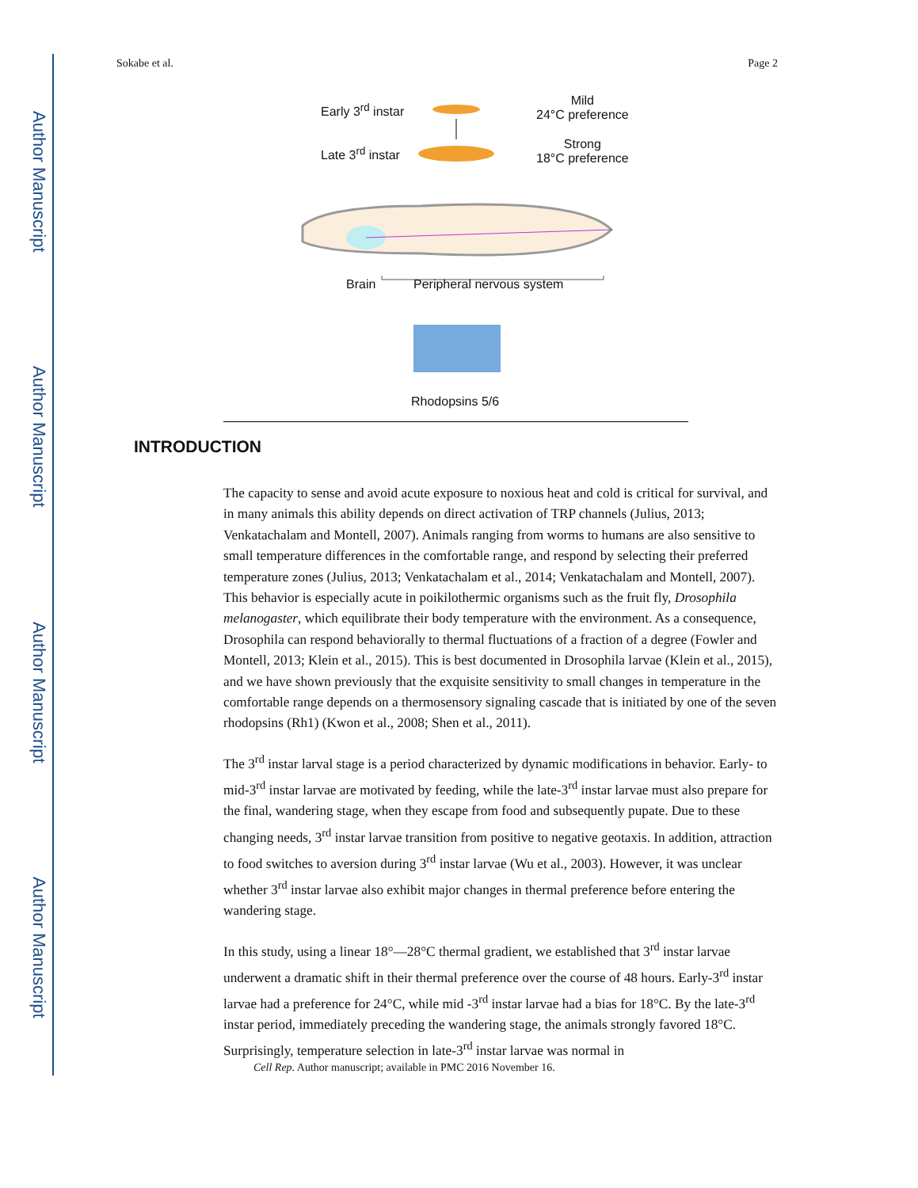Author Manuscript
Author Manuscript
Author Manuscript
Author Manuscript
Sokabe et al. Page 2
Early 3<sup>rd</sup> instar
Mild
24°C preference
Late 3<sup>rd</sup> instar
Strong
18°C preference
Brain Peripheral nervous system
Rhodopsins 5/6
INTRODUCTION
The capacity to sense and avoid acute exposure to noxious heat and cold is critical for survival, and in many animals this ability depends on direct activation of TRP channels (Julius, 2013; Venkatachalam and Montell, 2007). Animals ranging from worms to humans are also sensitive to small temperature differences in the comfortable range, and respond by selecting their preferred temperature zones (Julius, 2013; Venkatachalam et al., 2014; Venkatachalam and Montell, 2007). This behavior is especially acute in poikilothermic organisms such as the fruit fly, Drosophila melanogaster, which equilibrate their body temperature with the environment. As a consequence, Drosophila can respond behaviorally to thermal fluctuations of a fraction of a degree (Fowler and Montell, 2013; Klein et al., 2015). This is best documented in Drosophila larvae (Klein et al., 2015), and we have shown previously that the exquisite sensitivity to small changes in temperature in the comfortable range depends on a thermosensory signaling cascade that is initiated by one of the seven rhodopsins (Rh1) (Kwon et al., 2008; Shen et al., 2011).
The 3<sup>rd</sup> instar larval stage is a period characterized by dynamic modifications in behavior. Early- to mid-3<sup>rd</sup> instar larvae are motivated by feeding, while the late-3<sup>rd</sup> instar larvae must also prepare for the final, wandering stage, when they escape from food and subsequently pupate. Due to these changing needs, 3<sup>rd</sup> instar larvae transition from positive to negative geotaxis. In addition, attraction to food switches to aversion during 3<sup>rd</sup> instar larvae (Wu et al., 2003). However, it was unclear whether 3<sup>rd</sup> instar larvae also exhibit major changes in thermal preference before entering the wandering stage.
In this study, using a linear 18°—28°C thermal gradient, we established that 3<sup>rd</sup> instar larvae underwent a dramatic shift in their thermal preference over the course of 48 hours. Early-3<sup>rd</sup> instar larvae had a preference for 24°C, while mid -3<sup>rd</sup> instar larvae had a bias for 18°C. By the late-3<sup>rd</sup> instar period, immediately preceding the wandering stage, the animals strongly favored 18°C. Surprisingly, temperature selection in late-3<sup>rd</sup> instar larvae was normal in
Cell Rep. Author manuscript; available in PMC 2016 November 16.